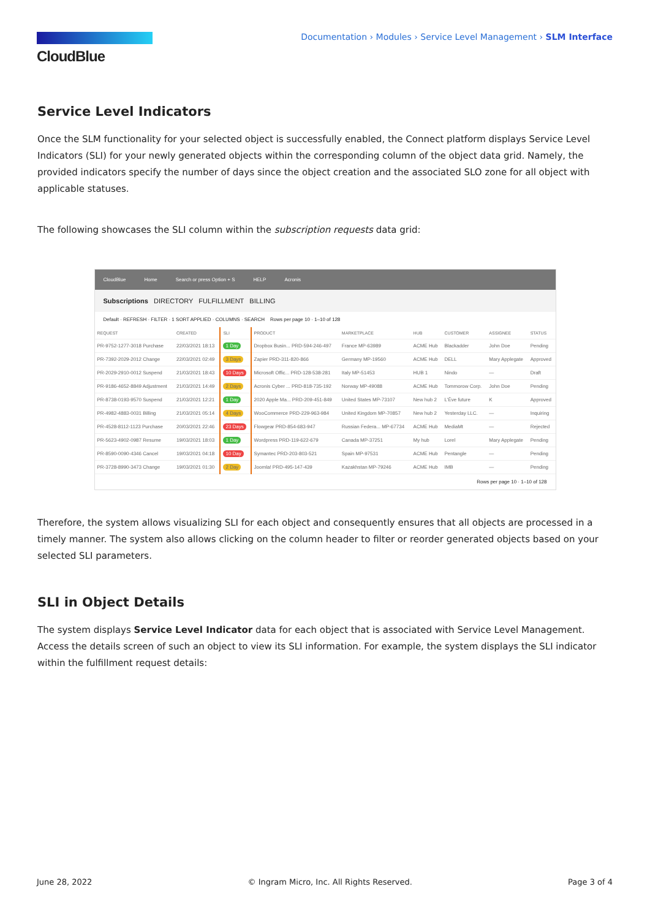CloudBlue
Documentation › Modules › Service Level Management › SLM Interface
Service Level Indicators
Once the SLM functionality for your selected object is successfully enabled, the Connect platform displays Service Level Indicators (SLI) for your newly generated objects within the corresponding column of the object data grid. Namely, the provided indicators specify the number of days since the object creation and the associated SLO zone for all object with applicable statuses.
The following showcases the SLI column within the subscription requests data grid:
CloudBlue Home Search or press Option + S HELP Acronis
Subscriptions DIRECTORY FULFILLMENT BILLING
Default · REFRESH · FILTER · 1 SORT APPLIED · COLUMNS · SEARCH Rows per page 10 · 1–10 of 128
| REQUEST | CREATED | SLI | PRODUCT | MARKETPLACE | HUB | CUSTOMER | ASSIGNEE | STATUS |
| --- | --- | --- | --- | --- | --- | --- | --- | --- |
| PR-9752-1277-3018 Purchase | 22/03/2021 18:13 | 1 Day | Dropbox Busin... PRD-594-246-497 | France MP-63989 | ACME Hub | Blackadder | John Doe | Pending |
| PR-7392-2029-2012 Change | 22/03/2021 02:49 | 3 Days | Zapier PRD-311-820-866 | Germany MP-19560 | ACME Hub | DELL | Mary Applegate | Approved |
| PR-2029-2910-0012 Suspend | 21/03/2021 18:43 | 10 Days | Microsoft Offic... PRD-128-538-281 | Italy MP-51453 | HUB 1 | Nindo | — | Draft |
| PR-9186-4652-8849 Adjustment | 21/03/2021 14:49 | 2 Days | Acronis Cyber ... PRD-818-735-192 | Norway MP-49088 | ACME Hub | Tommorow Corp. | John Doe | Pending |
| PR-8738-0193-9570 Suspend | 21/03/2021 12:21 | 1 Day | 2020 Apple Ma... PRD-209-451-849 | United States MP-73107 | New hub 2 | L'Ève future | K | Approved |
| PR-4982-4883-0031 Billing | 21/03/2021 05:14 | 4 Days | WooCommerce PRD-229-963-984 | United Kingdom MP-70857 | New hub 2 | Yesterday LLC. | — | Inquiring |
| PR-4528-8112-1123 Purchase | 20/03/2021 22:46 | 23 Days | Flowgear PRD-854-683-947 | Russian Federa... MP-67734 | ACME Hub | MediaMt | — | Rejected |
| PR-5623-4902-0987 Resume | 19/03/2021 18:03 | 1 Day | Wordpress PRD-119-622-679 | Canada MP-37251 | My hub | Lorel | Mary Applegate | Pending |
| PR-8590-0090-4346 Cancel | 19/03/2021 04:18 | 10 Day | Symantec PRD-203-803-521 | Spain MP-97531 | ACME Hub | Pentangle | — | Pending |
| PR-3728-8990-3473 Change | 19/03/2021 01:30 | 2 Day | Joomla! PRD-495-147-439 | Kazakhstan MP-79246 | ACME Hub | IMB | — | Pending |
Rows per page 10 · 1–10 of 128
Therefore, the system allows visualizing SLI for each object and consequently ensures that all objects are processed in a timely manner. The system also allows clicking on the column header to filter or reorder generated objects based on your selected SLI parameters.
SLI in Object Details
The system displays Service Level Indicator data for each object that is associated with Service Level Management. Access the details screen of such an object to view its SLI information. For example, the system displays the SLI indicator within the fulfillment request details:
June 28, 2022 © Ingram Micro, Inc. All Rights Reserved. Page 3 of 4